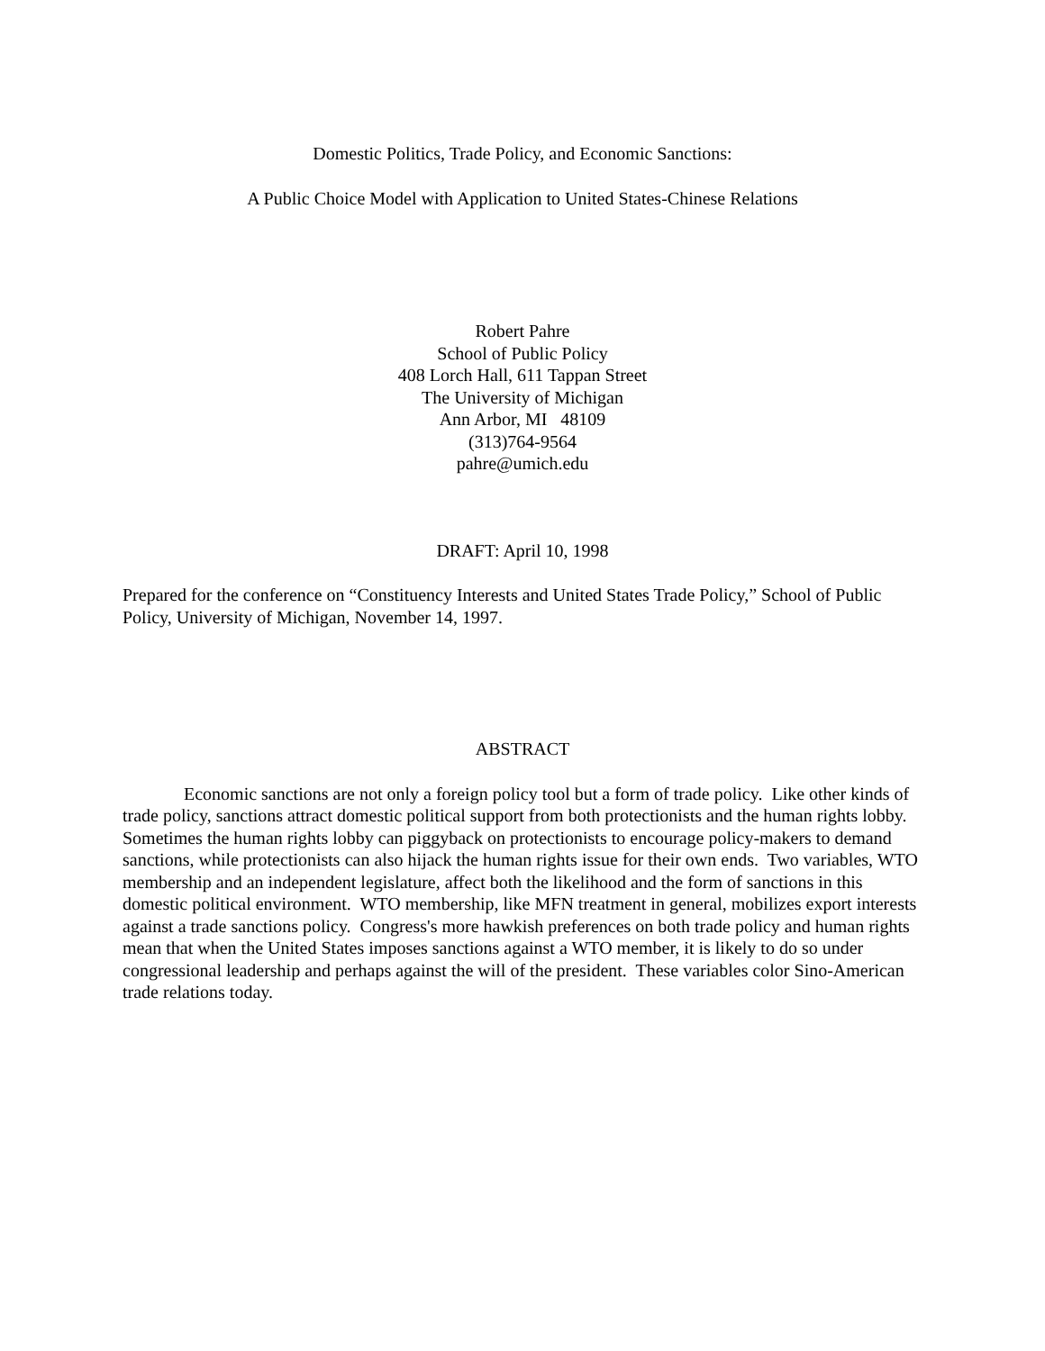Domestic Politics, Trade Policy, and Economic Sanctions:
A Public Choice Model with Application to United States-Chinese Relations
Robert Pahre
School of Public Policy
408 Lorch Hall, 611 Tappan Street
The University of Michigan
Ann Arbor, MI 48109
(313)764-9564
pahre@umich.edu
DRAFT: April 10, 1998
Prepared for the conference on “Constituency Interests and United States Trade Policy,” School of Public Policy, University of Michigan, November 14, 1997.
ABSTRACT
Economic sanctions are not only a foreign policy tool but a form of trade policy. Like other kinds of trade policy, sanctions attract domestic political support from both protectionists and the human rights lobby. Sometimes the human rights lobby can piggyback on protectionists to encourage policy-makers to demand sanctions, while protectionists can also hijack the human rights issue for their own ends. Two variables, WTO membership and an independent legislature, affect both the likelihood and the form of sanctions in this domestic political environment. WTO membership, like MFN treatment in general, mobilizes export interests against a trade sanctions policy. Congress's more hawkish preferences on both trade policy and human rights mean that when the United States imposes sanctions against a WTO member, it is likely to do so under congressional leadership and perhaps against the will of the president. These variables color Sino-American trade relations today.